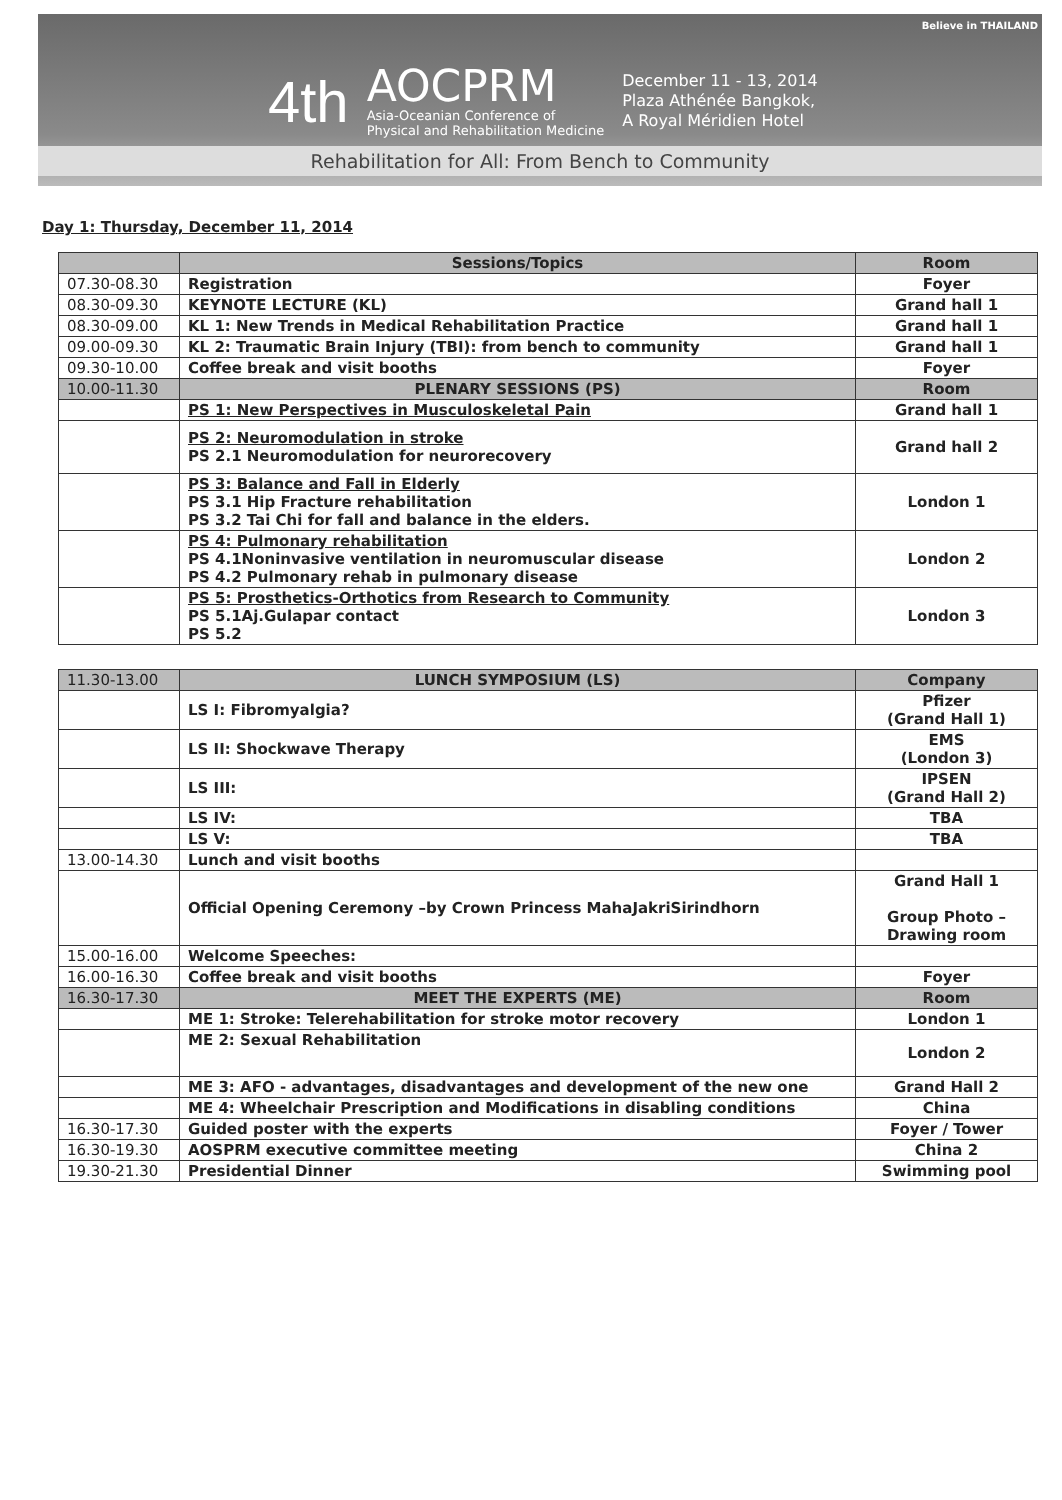Believe in THAILAND
4th AOCPRM
Asia-Oceanian Conference of
Physical and Rehabilitation Medicine December 11 - 13, 2014
Plaza Athénée Bangkok,
A Royal Méridien Hotel
Rehabilitation for All: From Bench to Community
Day 1: Thursday, December 11, 2014
| | Sessions/Topics | Room |
| 07.30-08.30 | Registration | Foyer |
| 08.30-09.30 | KEYNOTE LECTURE (KL) | Grand hall 1 |
| 08.30-09.00 | KL 1: New Trends in Medical Rehabilitation Practice | Grand hall 1 |
| 09.00-09.30 | KL 2: Traumatic Brain Injury (TBI): from bench to community | Grand hall 1 |
| 09.30-10.00 | Coffee break and visit booths | Foyer |
| 10.00-11.30 | PLENARY SESSIONS (PS) | Room |
| | PS 1: New Perspectives in Musculoskeletal Pain | Grand hall 1 |
| | PS 2: Neuromodulation in stroke PS 2.1 Neuromodulation for neurorecovery | Grand hall 2 |
| | PS 3: Balance and Fall in Elderly PS 3.1 Hip Fracture rehabilitation PS 3.2 Tai Chi for fall and balance in the elders. | London 1 |
| | PS 4: Pulmonary rehabilitation PS 4.1Noninvasive ventilation in neuromuscular disease PS 4.2 Pulmonary rehab in pulmonary disease | London 2 |
| | PS 5: Prosthetics-Orthotics from Research to Community PS 5.1Aj.Gulapar contact PS 5.2 | London 3 |
| 11.30-13.00 | LUNCH SYMPOSIUM (LS) | Company |
| | LS I: Fibromyalgia? | Pfizer (Grand Hall 1) |
| | LS II: Shockwave Therapy | EMS (London 3) |
| | LS III: | IPSEN (Grand Hall 2) |
| | LS IV: | TBA |
| | LS V: | TBA |
| 13.00-14.30 | Lunch and visit booths | |
| | Official Opening Ceremony –by Crown Princess MahaJakriSirindhorn | Grand Hall 1 Group Photo – Drawing room |
| 15.00-16.00 | Welcome Speeches: | |
| 16.00-16.30 | Coffee break and visit booths | Foyer |
| 16.30-17.30 | MEET THE EXPERTS (ME) | Room |
| | ME 1: Stroke: Telerehabilitation for stroke motor recovery | London 1 |
| | ME 2: Sexual Rehabilitation | London 2 |
| | ME 3: AFO - advantages, disadvantages and development of the new one | Grand Hall 2 |
| | ME 4: Wheelchair Prescription and Modifications in disabling conditions | China |
| 16.30-17.30 | Guided poster with the experts | Foyer / Tower |
| 16.30-19.30 | AOSPRM executive committee meeting | China 2 |
| 19.30-21.30 | Presidential Dinner | Swimming pool |